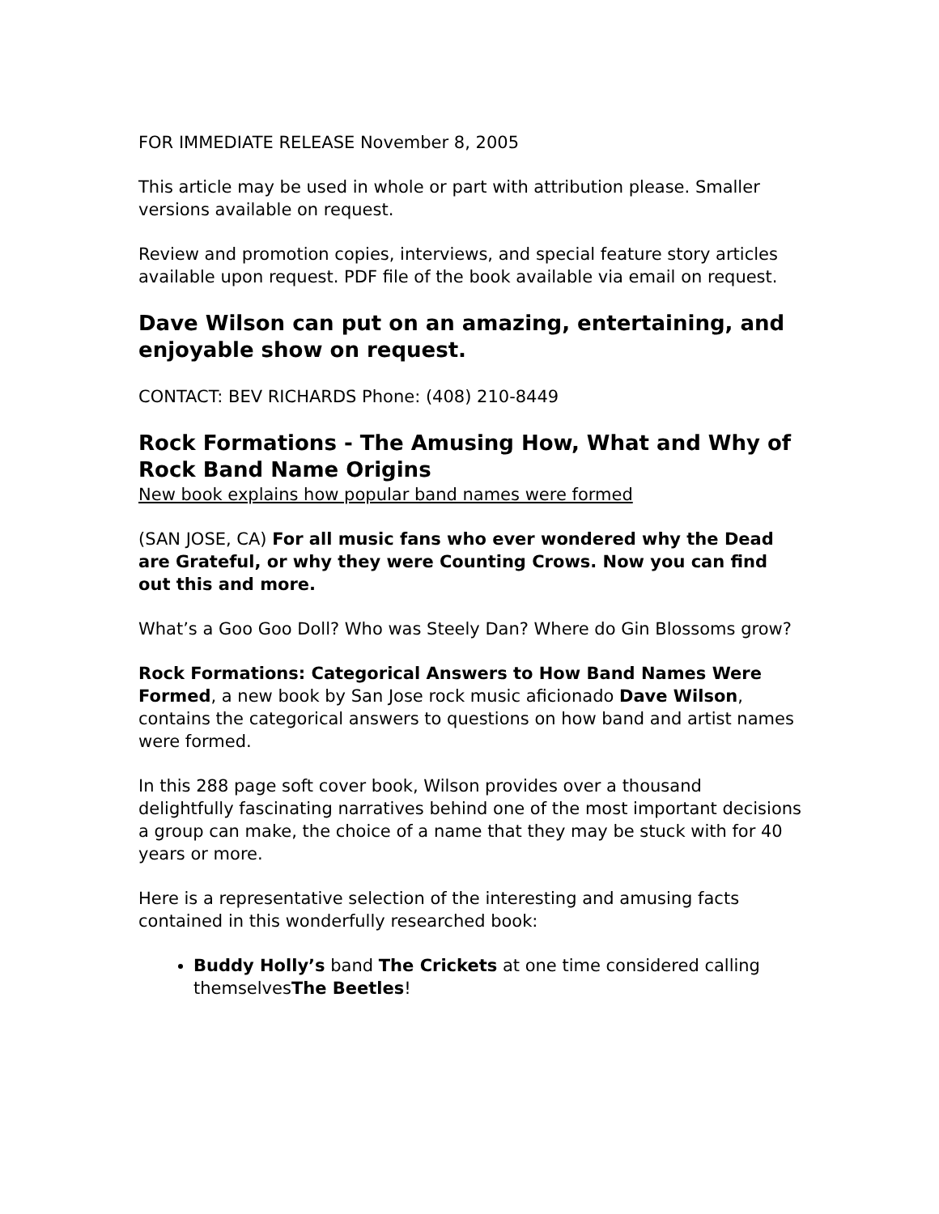FOR IMMEDIATE RELEASE November 8, 2005
This article may be used in whole or part with attribution please. Smaller versions available on request.
Review and promotion copies, interviews, and special feature story articles available upon request. PDF file of the book available via email on request.
Dave Wilson can put on an amazing, entertaining, and enjoyable show on request.
CONTACT: BEV RICHARDS Phone: (408) 210-8449
Rock Formations - The Amusing How, What and Why of Rock Band Name Origins
New book explains how popular band names were formed
(SAN JOSE, CA) For all music fans who ever wondered why the Dead are Grateful, or why they were Counting Crows. Now you can find out this and more.
What’s a Goo Goo Doll? Who was Steely Dan? Where do Gin Blossoms grow?
Rock Formations: Categorical Answers to How Band Names Were Formed, a new book by San Jose rock music aficionado Dave Wilson, contains the categorical answers to questions on how band and artist names were formed.
In this 288 page soft cover book, Wilson provides over a thousand delightfully fascinating narratives behind one of the most important decisions a group can make, the choice of a name that they may be stuck with for 40 years or more.
Here is a representative selection of the interesting and amusing facts contained in this wonderfully researched book:
Buddy Holly’s band The Crickets at one time considered calling themselvesThe Beetles!